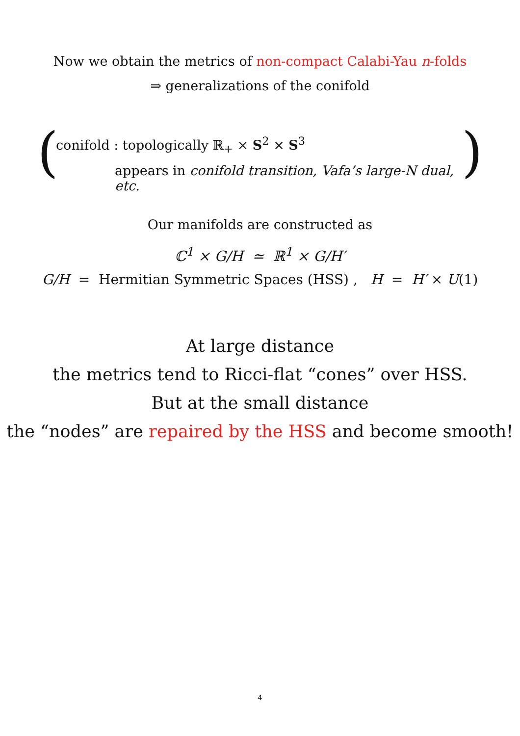Now we obtain the metrics of non-compact Calabi-Yau n-folds
⇒ generalizations of the conifold
()
conifold : topologically ℝ<sub>+</sub> × S<sup>2</sup> × S<sup>3</sup>
appears in conifold transition, Vafa’s large-N dual, etc.
Our manifolds are constructed as
ℂ<sup>1</sup> × G/H ≃ ℝ<sup>1</sup> × G/H′
G/H = Hermitian Symmetric Spaces (HSS) , H = H′ × U(1)
At large distance
the metrics tend to Ricci-flat “cones” over HSS.
But at the small distance
the “nodes” are repaired by the HSS and become smooth!
4